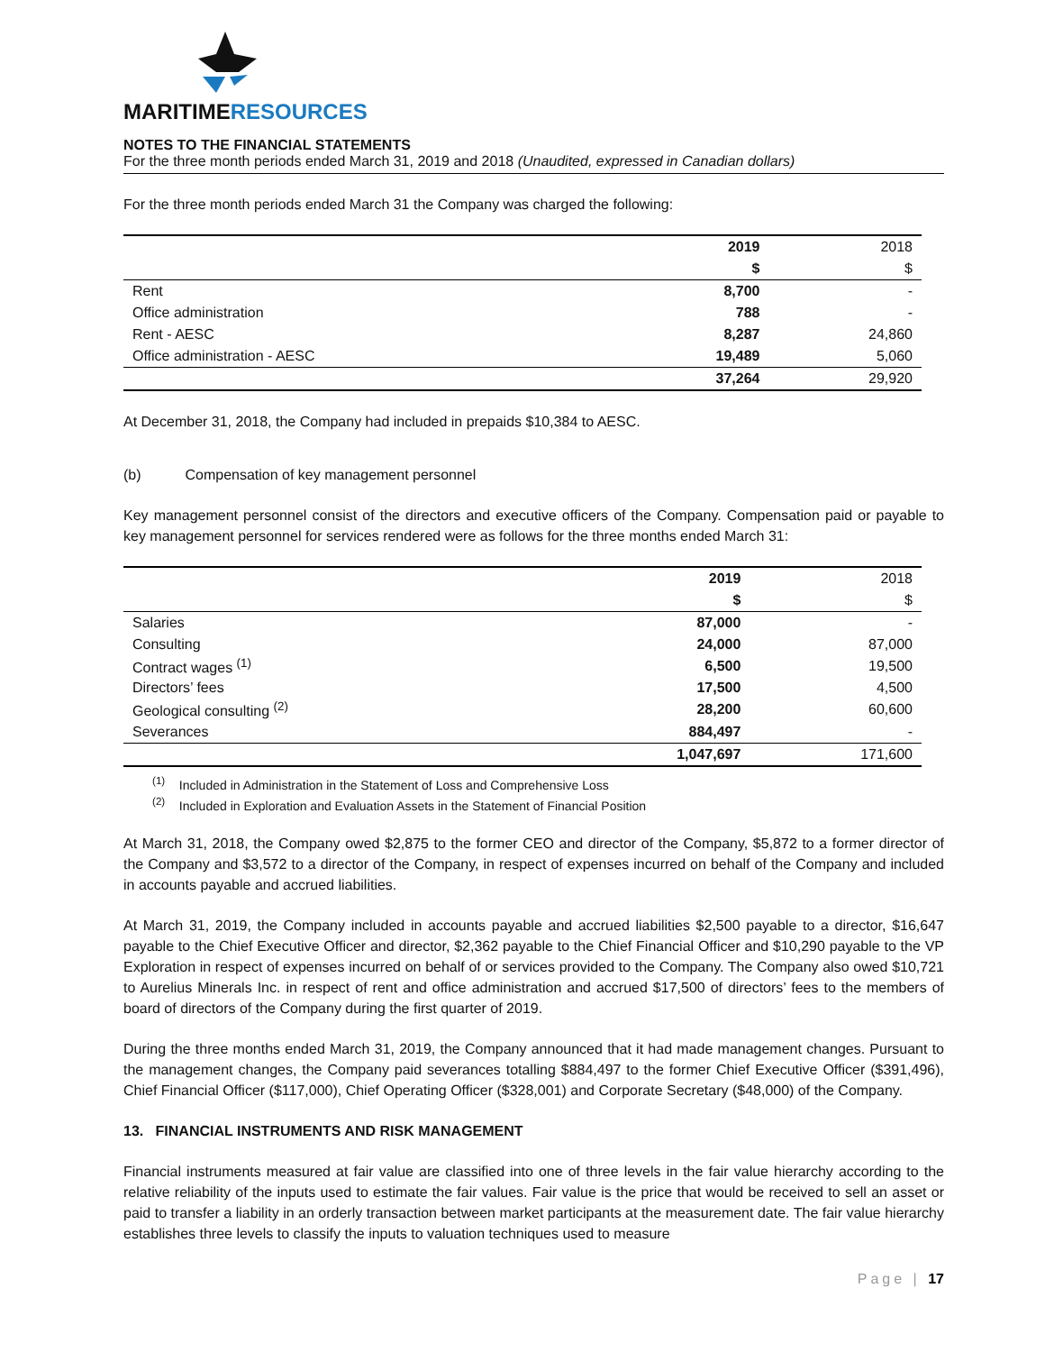MARITIMERESOURCES
NOTES TO THE FINANCIAL STATEMENTS
For the three month periods ended March 31, 2019 and 2018 (Unaudited, expressed in Canadian dollars)
For the three month periods ended March 31 the Company was charged the following:
| | 2019 | 2018 |
| --- | --- | --- |
| | $ | $ |
| Rent | 8,700 | - |
| Office administration | 788 | - |
| Rent - AESC | 8,287 | 24,860 |
| Office administration - AESC | 19,489 | 5,060 |
| | 37,264 | 29,920 |
At December 31, 2018, the Company had included in prepaids $10,384 to AESC.
(b) Compensation of key management personnel
Key management personnel consist of the directors and executive officers of the Company. Compensation paid or payable to key management personnel for services rendered were as follows for the three months ended March 31:
| | 2019 | 2018 |
| --- | --- | --- |
| | $ | $ |
| Salaries | 87,000 | - |
| Consulting | 24,000 | 87,000 |
| Contract wages <sup>(1)</sup> | 6,500 | 19,500 |
| Directors’ fees | 17,500 | 4,500 |
| Geological consulting <sup>(2)</sup> | 28,200 | 60,600 |
| Severances | 884,497 | - |
| | 1,047,697 | 171,600 |
<sup>(1)</sup> Included in Administration in the Statement of Loss and Comprehensive Loss
<sup>(2)</sup> Included in Exploration and Evaluation Assets in the Statement of Financial Position
At March 31, 2018, the Company owed $2,875 to the former CEO and director of the Company, $5,872 to a former director of the Company and $3,572 to a director of the Company, in respect of expenses incurred on behalf of the Company and included in accounts payable and accrued liabilities.
At March 31, 2019, the Company included in accounts payable and accrued liabilities $2,500 payable to a director, $16,647 payable to the Chief Executive Officer and director, $2,362 payable to the Chief Financial Officer and $10,290 payable to the VP Exploration in respect of expenses incurred on behalf of or services provided to the Company. The Company also owed $10,721 to Aurelius Minerals Inc. in respect of rent and office administration and accrued $17,500 of directors’ fees to the members of board of directors of the Company during the first quarter of 2019.
During the three months ended March 31, 2019, the Company announced that it had made management changes. Pursuant to the management changes, the Company paid severances totalling $884,497 to the former Chief Executive Officer ($391,496), Chief Financial Officer ($117,000), Chief Operating Officer ($328,001) and Corporate Secretary ($48,000) of the Company.
13. FINANCIAL INSTRUMENTS AND RISK MANAGEMENT
Financial instruments measured at fair value are classified into one of three levels in the fair value hierarchy according to the relative reliability of the inputs used to estimate the fair values. Fair value is the price that would be received to sell an asset or paid to transfer a liability in an orderly transaction between market participants at the measurement date. The fair value hierarchy establishes three levels to classify the inputs to valuation techniques used to measure
Page | 17